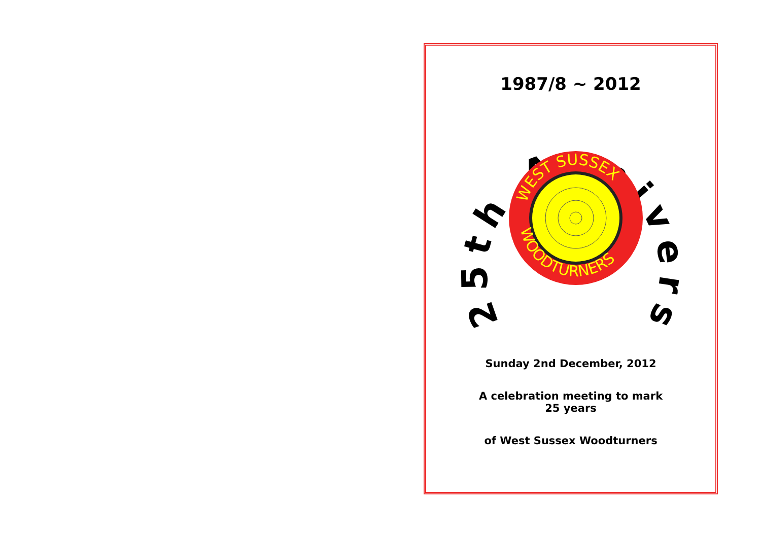1987/8 ~ 2012
25th Anniversary
WEST SUSSEX
WOODTURNERS
Sunday 2nd December, 2012
A celebration meeting to mark
25 years
of West Sussex Woodturners